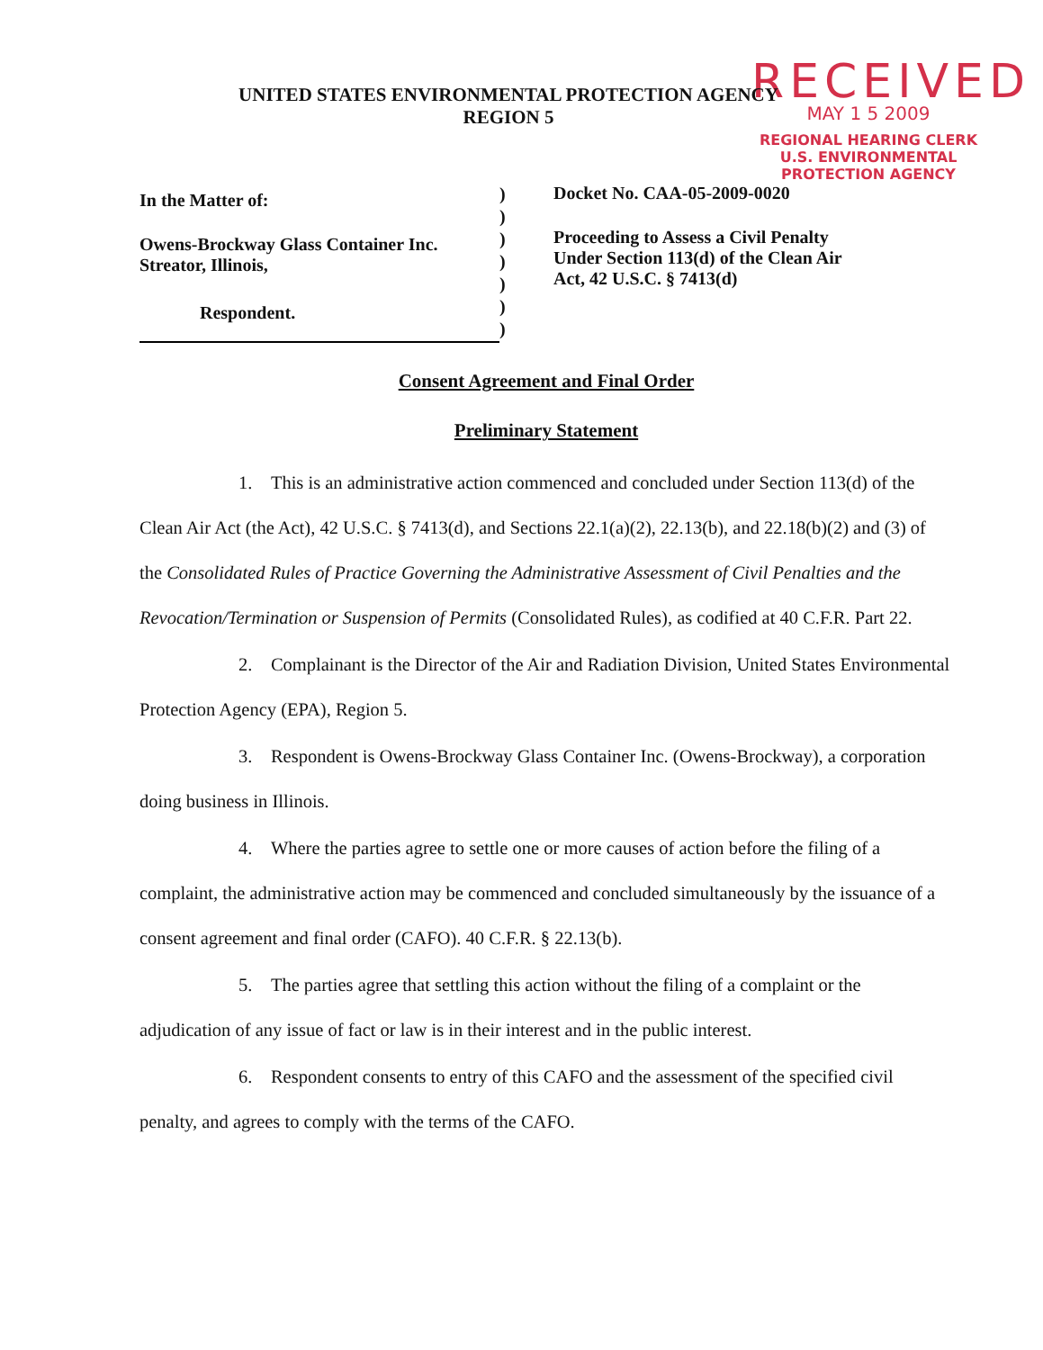RECEIVED
MAY 1 5 2009
REGIONAL HEARING CLERK
U.S. ENVIRONMENTAL
PROTECTION AGENCY
UNITED STATES ENVIRONMENTAL PROTECTION AGENCY
REGION 5
In the Matter of:
Owens-Brockway Glass Container Inc.
Streator, Illinois,
Respondent.
)
)
)
)
)
)
)
Docket No. CAA-05-2009-0020
Proceeding to Assess a Civil Penalty
Under Section 113(d) of the Clean Air
Act, 42 U.S.C. § 7413(d)
Consent Agreement and Final Order
Preliminary Statement
1. This is an administrative action commenced and concluded under Section 113(d) of the Clean Air Act (the Act), 42 U.S.C. § 7413(d), and Sections 22.1(a)(2), 22.13(b), and 22.18(b)(2) and (3) of the Consolidated Rules of Practice Governing the Administrative Assessment of Civil Penalties and the Revocation/Termination or Suspension of Permits (Consolidated Rules), as codified at 40 C.F.R. Part 22.
2. Complainant is the Director of the Air and Radiation Division, United States Environmental Protection Agency (EPA), Region 5.
3. Respondent is Owens-Brockway Glass Container Inc. (Owens-Brockway), a corporation doing business in Illinois.
4. Where the parties agree to settle one or more causes of action before the filing of a complaint, the administrative action may be commenced and concluded simultaneously by the issuance of a consent agreement and final order (CAFO). 40 C.F.R. § 22.13(b).
5. The parties agree that settling this action without the filing of a complaint or the adjudication of any issue of fact or law is in their interest and in the public interest.
6. Respondent consents to entry of this CAFO and the assessment of the specified civil penalty, and agrees to comply with the terms of the CAFO.